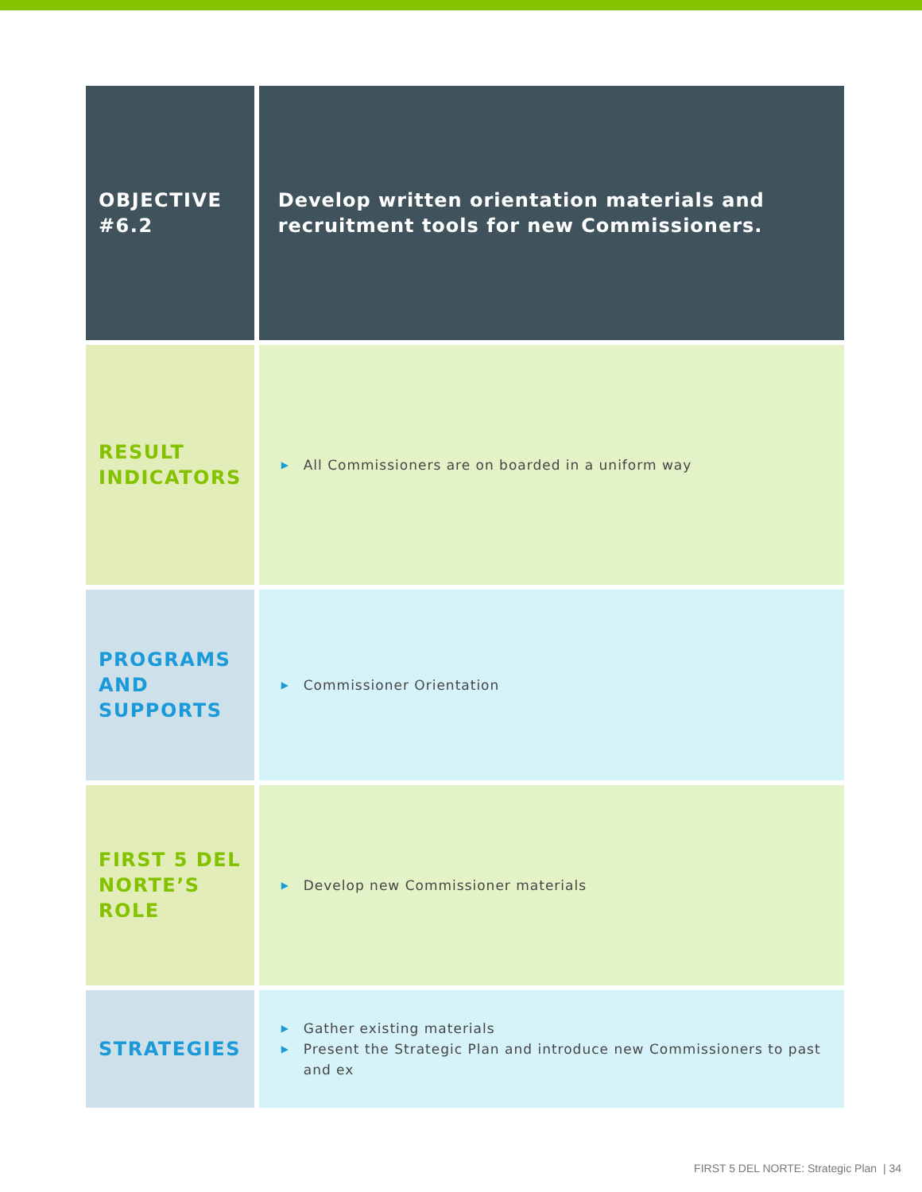| OBJECTIVE #6.2 | Develop written orientation materials and recruitment tools for new Commissioners. |
| RESULT INDICATORS | ▶ All Commissioners are on boarded in a uniform way |
| PROGRAMS AND SUPPORTS | ▶ Commissioner Orientation |
| FIRST 5 DEL NORTE’S ROLE | ▶ Develop new Commissioner materials |
| STRATEGIES | ▶ Gather existing materials ▶ Present the Strategic Plan and introduce new Commissioners to past and ex |
FIRST 5 DEL NORTE: Strategic Plan | 34